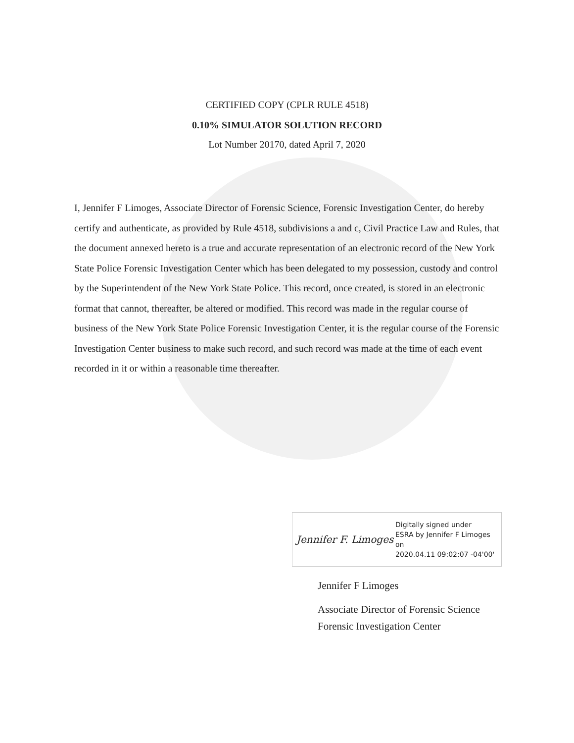CERTIFIED COPY (CPLR RULE 4518)
0.10% SIMULATOR SOLUTION RECORD
Lot Number 20170, dated April 7, 2020
I, Jennifer F Limoges, Associate Director of Forensic Science, Forensic Investigation Center, do hereby certify and authenticate, as provided by Rule 4518, subdivisions a and c, Civil Practice Law and Rules, that the document annexed hereto is a true and accurate representation of an electronic record of the New York State Police Forensic Investigation Center which has been delegated to my possession, custody and control by the Superintendent of the New York State Police. This record, once created, is stored in an electronic format that cannot, thereafter, be altered or modified. This record was made in the regular course of business of the New York State Police Forensic Investigation Center, it is the regular course of the Forensic Investigation Center business to make such record, and such record was made at the time of each event recorded in it or within a reasonable time thereafter.
Jennifer F. Limoges
Digitally signed under
ESRA by Jennifer F Limoges
on
2020.04.11 09:02:07 -04'00'
Jennifer F Limoges
Associate Director of Forensic Science
Forensic Investigation Center